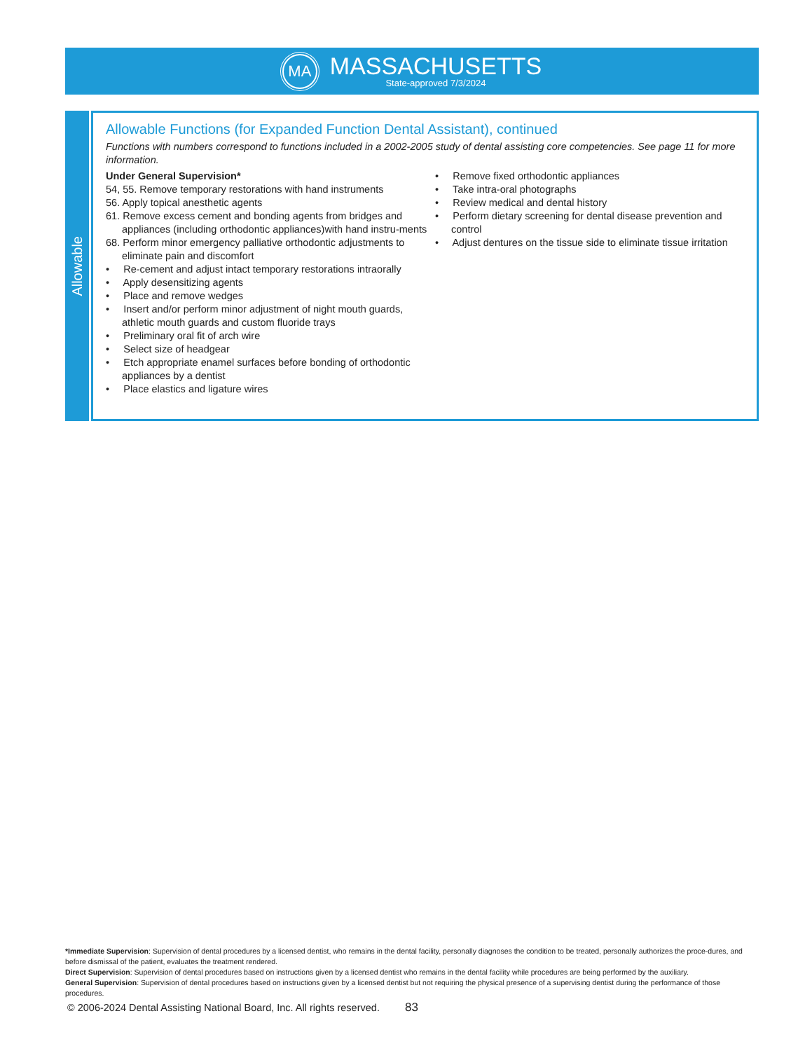MA
MASSACHUSETTS
State-approved 7/3/2024
Allowable
Allowable Functions (for Expanded Function Dental Assistant), continued
Functions with numbers correspond to functions included in a 2002-2005 study of dental assisting core competencies. See page 11 for more information.
Under General Supervision*
54, 55. Remove temporary restorations with hand instruments
56. Apply topical anesthetic agents
61. Remove excess cement and bonding agents from bridges and appliances (including orthodontic appliances)with hand instru-ments
68. Perform minor emergency palliative orthodontic adjustments to eliminate pain and discomfort
• Re-cement and adjust intact temporary restorations intraorally
• Apply desensitizing agents
• Place and remove wedges
• Insert and/or perform minor adjustment of night mouth guards, athletic mouth guards and custom fluoride trays
• Preliminary oral fit of arch wire
• Select size of headgear
• Etch appropriate enamel surfaces before bonding of orthodontic appliances by a dentist
• Place elastics and ligature wires
• Remove fixed orthodontic appliances
• Take intra-oral photographs
• Review medical and dental history
• Perform dietary screening for dental disease prevention and control
• Adjust dentures on the tissue side to eliminate tissue irritation
*Immediate Supervision: Supervision of dental procedures by a licensed dentist, who remains in the dental facility, personally diagnoses the condition to be treated, personally authorizes the proce-dures, and before dismissal of the patient, evaluates the treatment rendered.
Direct Supervision: Supervision of dental procedures based on instructions given by a licensed dentist who remains in the dental facility while procedures are being performed by the auxiliary.
General Supervision: Supervision of dental procedures based on instructions given by a licensed dentist but not requiring the physical presence of a supervising dentist during the performance of those procedures.
© 2006-2024 Dental Assisting National Board, Inc. All rights reserved.
83